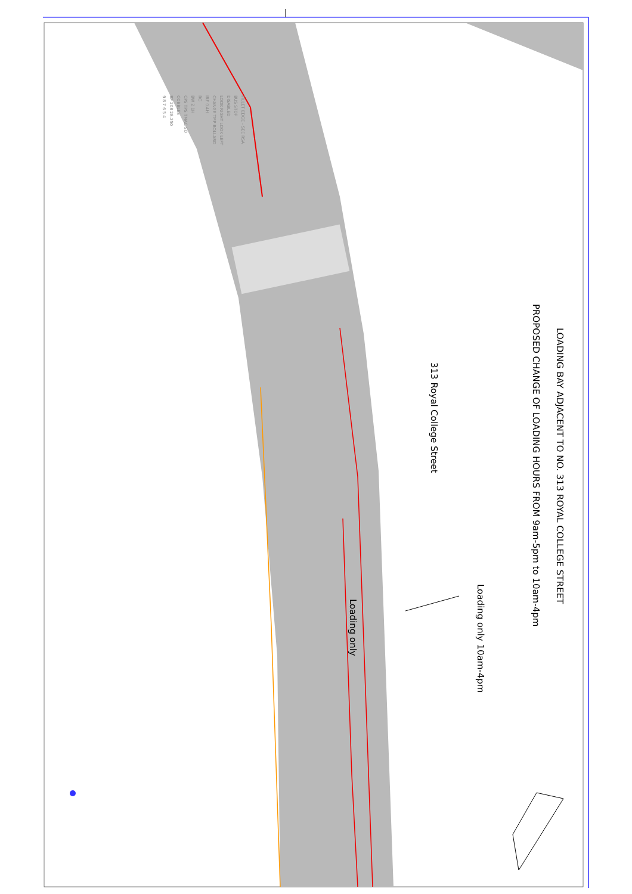LOADING BAY ADJACENT TO NO. 313 ROYAL COLLEGE STREET
PROPOSED CHANGE OF LOADING HOURS FROM 9am-5pm to 10am-4pm
Loading only 10am-4pm
313 Royal College Street
Loading only
FILLET EDGE - SEE RSA
BUS STOP
DISABLED
LOOK RIGHT LOOK LEFT
CHANGE TMP BOLLARD
IRF 0.4H
RG
BW 2.1H
CPS TPS TMAC SO
COBBLES
BP 208 28.250
9 8 7 6 5 4